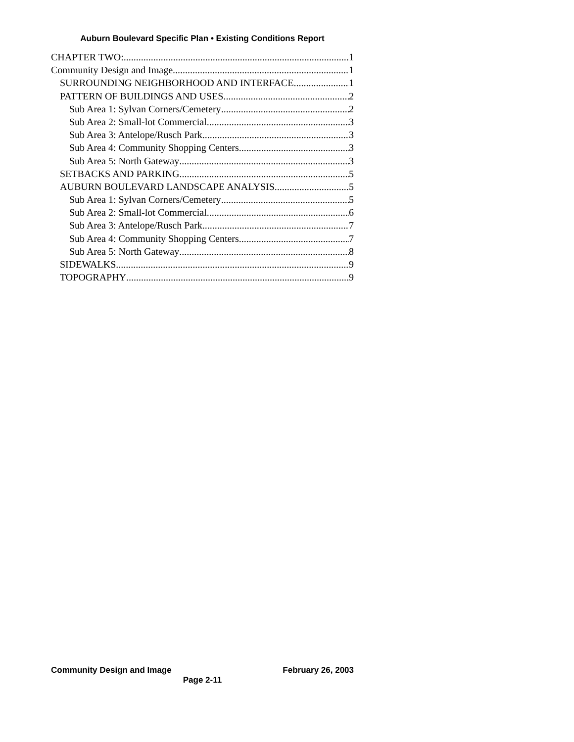Auburn Boulevard Specific Plan • Existing Conditions Report
CHAPTER TWO: 1
Community Design and Image 1
SURROUNDING NEIGHBORHOOD AND INTERFACE 1
PATTERN OF BUILDINGS AND USES 2
Sub Area 1: Sylvan Corners/Cemetery 2
Sub Area 2: Small-lot Commercial 3
Sub Area 3: Antelope/Rusch Park 3
Sub Area 4: Community Shopping Centers 3
Sub Area 5: North Gateway 3
SETBACKS AND PARKING 5
AUBURN BOULEVARD LANDSCAPE ANALYSIS 5
Sub Area 1: Sylvan Corners/Cemetery 5
Sub Area 2: Small-lot Commercial 6
Sub Area 3: Antelope/Rusch Park 7
Sub Area 4: Community Shopping Centers 7
Sub Area 5: North Gateway 8
SIDEWALKS 9
TOPOGRAPHY 9
Community Design and Image February 26, 2003
Page 2-11